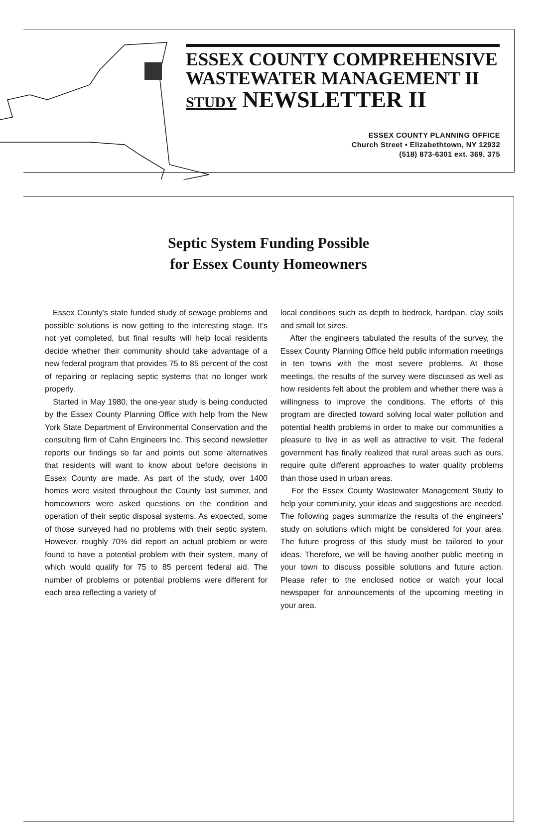ESSEX COUNTY COMPREHENSIVE
WASTEWATER MANAGEMENT II
STUDY NEWSLETTER II
ESSEX COUNTY PLANNING OFFICE
Church Street • Elizabethtown, NY 12932
(518) 873-6301 ext. 369, 375
Septic System Funding Possible
for Essex County Homeowners
Essex County's state funded study of sewage problems and possible solutions is now getting to the interesting stage. It's not yet completed, but final results will help local residents decide whether their community should take advantage of a new federal program that provides 75 to 85 percent of the cost of repairing or replacing septic systems that no longer work properly.
Started in May 1980, the one-year study is being conducted by the Essex County Planning Office with help from the New York State Department of Environmental Conservation and the consulting firm of Cahn Engineers Inc. This second newsletter reports our findings so far and points out some alternatives that residents will want to know about before decisions in Essex County are made. As part of the study, over 1400 homes were visited throughout the County last summer, and homeowners were asked questions on the condition and operation of their septic disposal systems. As expected, some of those surveyed had no problems with their septic system. However, roughly 70% did report an actual problem or were found to have a potential problem with their system, many of which would qualify for 75 to 85 percent federal aid. The number of problems or potential problems were different for each area reflecting a variety of
local conditions such as depth to bedrock, hardpan, clay soils and small lot sizes.
After the engineers tabulated the results of the survey, the Essex County Planning Office held public information meetings in ten towns with the most severe problems. At those meetings, the results of the survey were discussed as well as how residents felt about the problem and whether there was a willingness to improve the conditions. The efforts of this program are directed toward solving local water pollution and potential health problems in order to make our communities a pleasure to live in as well as attractive to visit. The federal government has finally realized that rural areas such as ours, require quite different approaches to water quality problems than those used in urban areas.
For the Essex County Wastewater Management Study to help your community, your ideas and suggestions are needed. The following pages summarize the results of the engineers' study on solutions which might be considered for your area. The future progress of this study must be tailored to your ideas. Therefore, we will be having another public meeting in your town to discuss possible solutions and future action. Please refer to the enclosed notice or watch your local newspaper for announcements of the upcoming meeting in your area.